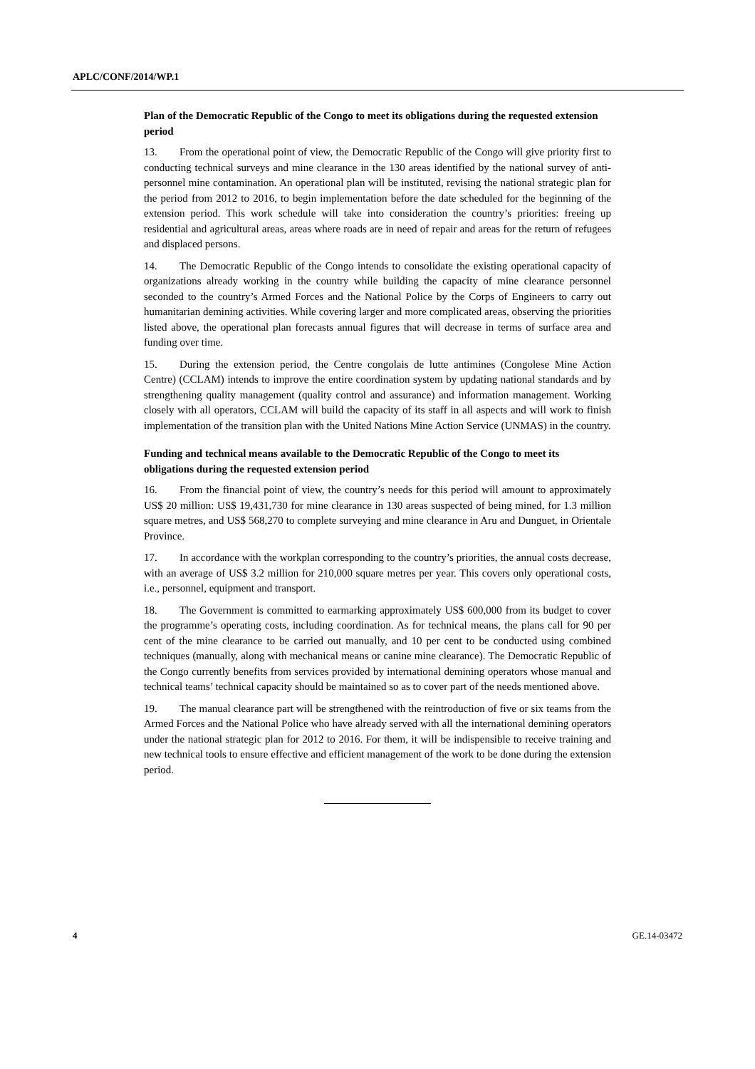APLC/CONF/2014/WP.1
Plan of the Democratic Republic of the Congo to meet its obligations during the requested extension period
13. From the operational point of view, the Democratic Republic of the Congo will give priority first to conducting technical surveys and mine clearance in the 130 areas identified by the national survey of anti-personnel mine contamination. An operational plan will be instituted, revising the national strategic plan for the period from 2012 to 2016, to begin implementation before the date scheduled for the beginning of the extension period. This work schedule will take into consideration the country’s priorities: freeing up residential and agricultural areas, areas where roads are in need of repair and areas for the return of refugees and displaced persons.
14. The Democratic Republic of the Congo intends to consolidate the existing operational capacity of organizations already working in the country while building the capacity of mine clearance personnel seconded to the country’s Armed Forces and the National Police by the Corps of Engineers to carry out humanitarian demining activities. While covering larger and more complicated areas, observing the priorities listed above, the operational plan forecasts annual figures that will decrease in terms of surface area and funding over time.
15. During the extension period, the Centre congolais de lutte antimines (Congolese Mine Action Centre) (CCLAM) intends to improve the entire coordination system by updating national standards and by strengthening quality management (quality control and assurance) and information management. Working closely with all operators, CCLAM will build the capacity of its staff in all aspects and will work to finish implementation of the transition plan with the United Nations Mine Action Service (UNMAS) in the country.
Funding and technical means available to the Democratic Republic of the Congo to meet its obligations during the requested extension period
16. From the financial point of view, the country’s needs for this period will amount to approximately US$ 20 million: US$ 19,431,730 for mine clearance in 130 areas suspected of being mined, for 1.3 million square metres, and US$ 568,270 to complete surveying and mine clearance in Aru and Dunguet, in Orientale Province.
17. In accordance with the workplan corresponding to the country’s priorities, the annual costs decrease, with an average of US$ 3.2 million for 210,000 square metres per year. This covers only operational costs, i.e., personnel, equipment and transport.
18. The Government is committed to earmarking approximately US$ 600,000 from its budget to cover the programme’s operating costs, including coordination. As for technical means, the plans call for 90 per cent of the mine clearance to be carried out manually, and 10 per cent to be conducted using combined techniques (manually, along with mechanical means or canine mine clearance). The Democratic Republic of the Congo currently benefits from services provided by international demining operators whose manual and technical teams’ technical capacity should be maintained so as to cover part of the needs mentioned above.
19. The manual clearance part will be strengthened with the reintroduction of five or six teams from the Armed Forces and the National Police who have already served with all the international demining operators under the national strategic plan for 2012 to 2016. For them, it will be indispensible to receive training and new technical tools to ensure effective and efficient management of the work to be done during the extension period.
4 GE.14-03472